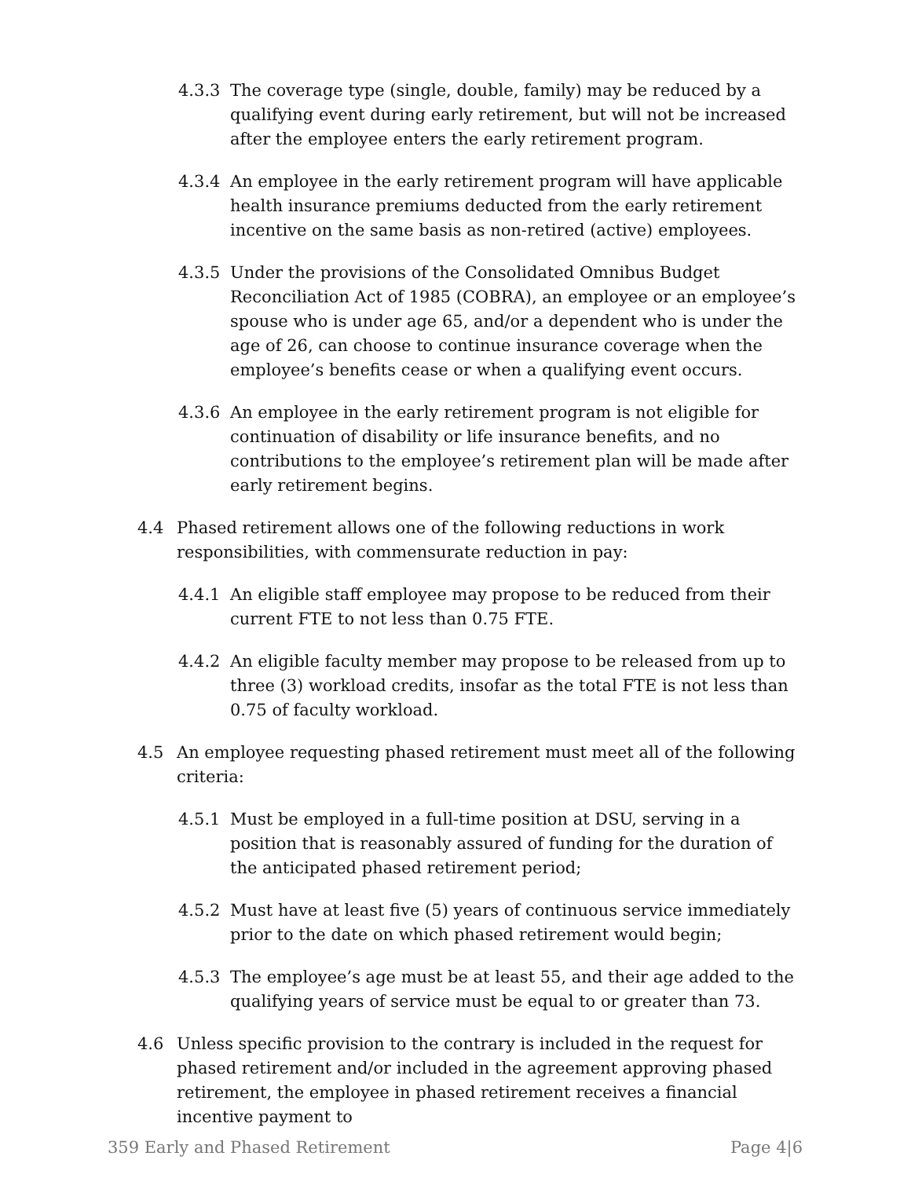4.3.3 The coverage type (single, double, family) may be reduced by a qualifying event during early retirement, but will not be increased after the employee enters the early retirement program.
4.3.4 An employee in the early retirement program will have applicable health insurance premiums deducted from the early retirement incentive on the same basis as non-retired (active) employees.
4.3.5 Under the provisions of the Consolidated Omnibus Budget Reconciliation Act of 1985 (COBRA), an employee or an employee’s spouse who is under age 65, and/or a dependent who is under the age of 26, can choose to continue insurance coverage when the employee’s benefits cease or when a qualifying event occurs.
4.3.6 An employee in the early retirement program is not eligible for continuation of disability or life insurance benefits, and no contributions to the employee’s retirement plan will be made after early retirement begins.
4.4 Phased retirement allows one of the following reductions in work responsibilities, with commensurate reduction in pay:
4.4.1 An eligible staff employee may propose to be reduced from their current FTE to not less than 0.75 FTE.
4.4.2 An eligible faculty member may propose to be released from up to three (3) workload credits, insofar as the total FTE is not less than 0.75 of faculty workload.
4.5 An employee requesting phased retirement must meet all of the following criteria:
4.5.1 Must be employed in a full-time position at DSU, serving in a position that is reasonably assured of funding for the duration of the anticipated phased retirement period;
4.5.2 Must have at least five (5) years of continuous service immediately prior to the date on which phased retirement would begin;
4.5.3 The employee’s age must be at least 55, and their age added to the qualifying years of service must be equal to or greater than 73.
4.6 Unless specific provision to the contrary is included in the request for phased retirement and/or included in the agreement approving phased retirement, the employee in phased retirement receives a financial incentive payment to
359 Early and Phased Retirement Page 4|6